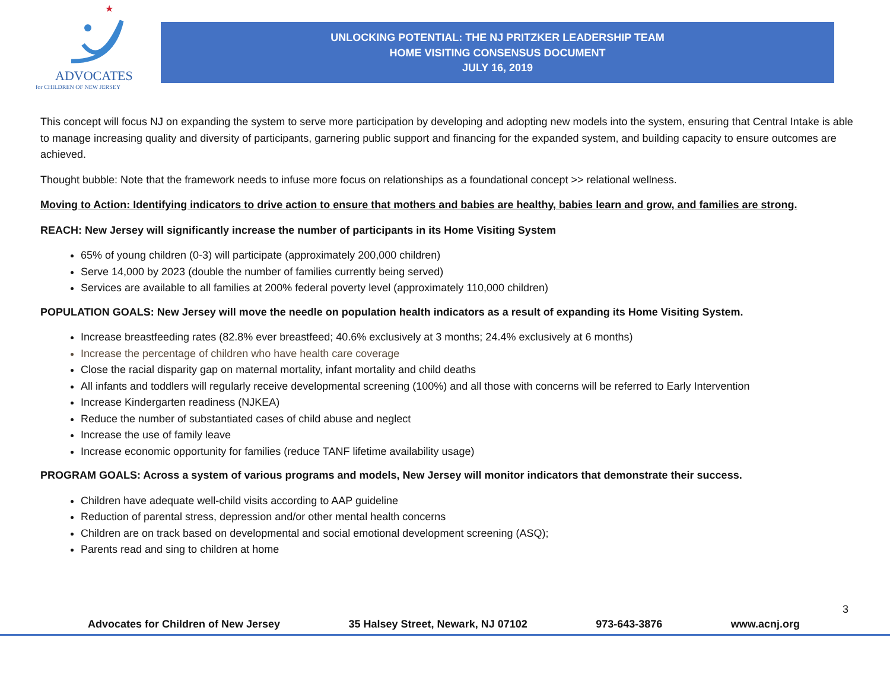★
ADVOCATES
for CHILDREN OF NEW JERSEY
UNLOCKING POTENTIAL: THE NJ PRITZKER LEADERSHIP TEAM
HOME VISITING CONSENSUS DOCUMENT
JULY 16, 2019
This concept will focus NJ on expanding the system to serve more participation by developing and adopting new models into the system, ensuring that Central Intake is able to manage increasing quality and diversity of participants, garnering public support and financing for the expanded system, and building capacity to ensure outcomes are achieved.
Thought bubble: Note that the framework needs to infuse more focus on relationships as a foundational concept >> relational wellness.
Moving to Action: Identifying indicators to drive action to ensure that mothers and babies are healthy, babies learn and grow, and families are strong.
REACH: New Jersey will significantly increase the number of participants in its Home Visiting System
65% of young children (0-3) will participate (approximately 200,000 children)
Serve 14,000 by 2023 (double the number of families currently being served)
Services are available to all families at 200% federal poverty level (approximately 110,000 children)
POPULATION GOALS: New Jersey will move the needle on population health indicators as a result of expanding its Home Visiting System.
Increase breastfeeding rates (82.8% ever breastfeed; 40.6% exclusively at 3 months; 24.4% exclusively at 6 months)
Increase the percentage of children who have health care coverage
Close the racial disparity gap on maternal mortality, infant mortality and child deaths
All infants and toddlers will regularly receive developmental screening (100%) and all those with concerns will be referred to Early Intervention
Increase Kindergarten readiness (NJKEA)
Reduce the number of substantiated cases of child abuse and neglect
Increase the use of family leave
Increase economic opportunity for families (reduce TANF lifetime availability usage)
PROGRAM GOALS: Across a system of various programs and models, New Jersey will monitor indicators that demonstrate their success.
Children have adequate well-child visits according to AAP guideline
Reduction of parental stress, depression and/or other mental health concerns
Children are on track based on developmental and social emotional development screening (ASQ);
Parents read and sing to children at home
3
Advocates for Children of New Jersey 35 Halsey Street, Newark, NJ 07102 973-643-3876 www.acnj.org